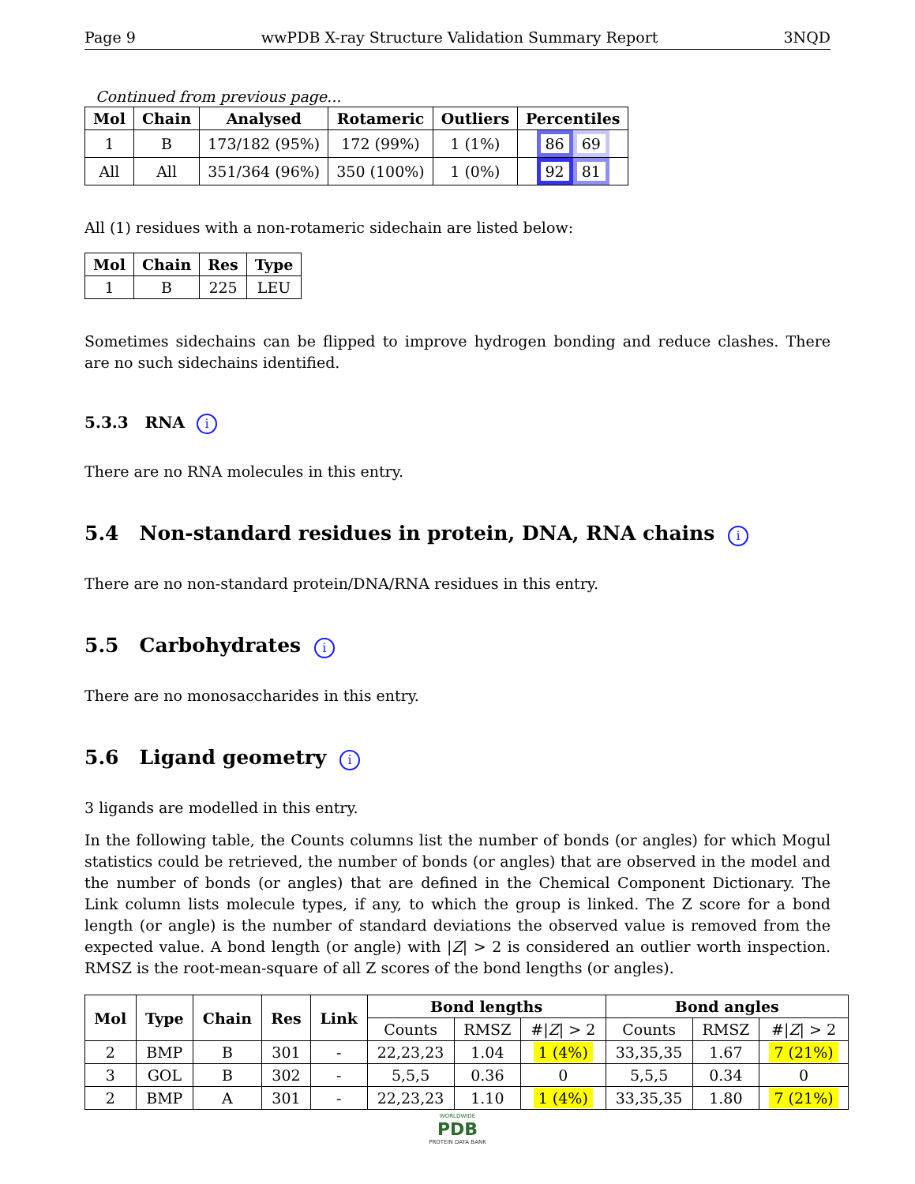Page 9 wwPDB X-ray Structure Validation Summary Report 3NQD
Continued from previous page...
| Mol | Chain | Analysed | Rotameric | Outliers | Percentiles |
| --- | --- | --- | --- | --- | --- |
| 1 | B | 173/182 (95%) | 172 (99%) | 1 (1%) | 86 69 |
| All | All | 351/364 (96%) | 350 (100%) | 1 (0%) | 92 81 |
All (1) residues with a non-rotameric sidechain are listed below:
| Mol | Chain | Res | Type |
| --- | --- | --- | --- |
| 1 | B | 225 | LEU |
Sometimes sidechains can be flipped to improve hydrogen bonding and reduce clashes. There are no such sidechains identified.
5.3.3 RNA i
There are no RNA molecules in this entry.
5.4 Non-standard residues in protein, DNA, RNA chains i
There are no non-standard protein/DNA/RNA residues in this entry.
5.5 Carbohydrates i
There are no monosaccharides in this entry.
5.6 Ligand geometry i
3 ligands are modelled in this entry.
In the following table, the Counts columns list the number of bonds (or angles) for which Mogul statistics could be retrieved, the number of bonds (or angles) that are observed in the model and the number of bonds (or angles) that are defined in the Chemical Component Dictionary. The Link column lists molecule types, if any, to which the group is linked. The Z score for a bond length (or angle) is the number of standard deviations the observed value is removed from the expected value. A bond length (or angle) with |Z| > 2 is considered an outlier worth inspection. RMSZ is the root-mean-square of all Z scores of the bond lengths (or angles).
| Mol | Type | Chain | Res | Link | Bond lengths | | | Bond angles | | |
| --- | --- | --- | --- | --- | --- | --- | --- | --- | --- | --- |
| | | | | | Counts | RMSZ | #/ Z / > 2 | Counts | RMSZ | #/ Z / > 2 |
| 2 | BMP | B | 301 | - | 22,23,23 | 1.04 | 1 (4%) | 33,35,35 | 1.67 | 7 (21%) |
| 3 | GOL | B | 302 | - | 5,5,5 | 0.36 | 0 | 5,5,5 | 0.34 | 0 |
| 2 | BMP | A | 301 | - | 22,23,23 | 1.10 | 1 (4%) | 33,35,35 | 1.80 | 7 (21%) |
WORLDWIDE
PDB
PROTEIN DATA BANK